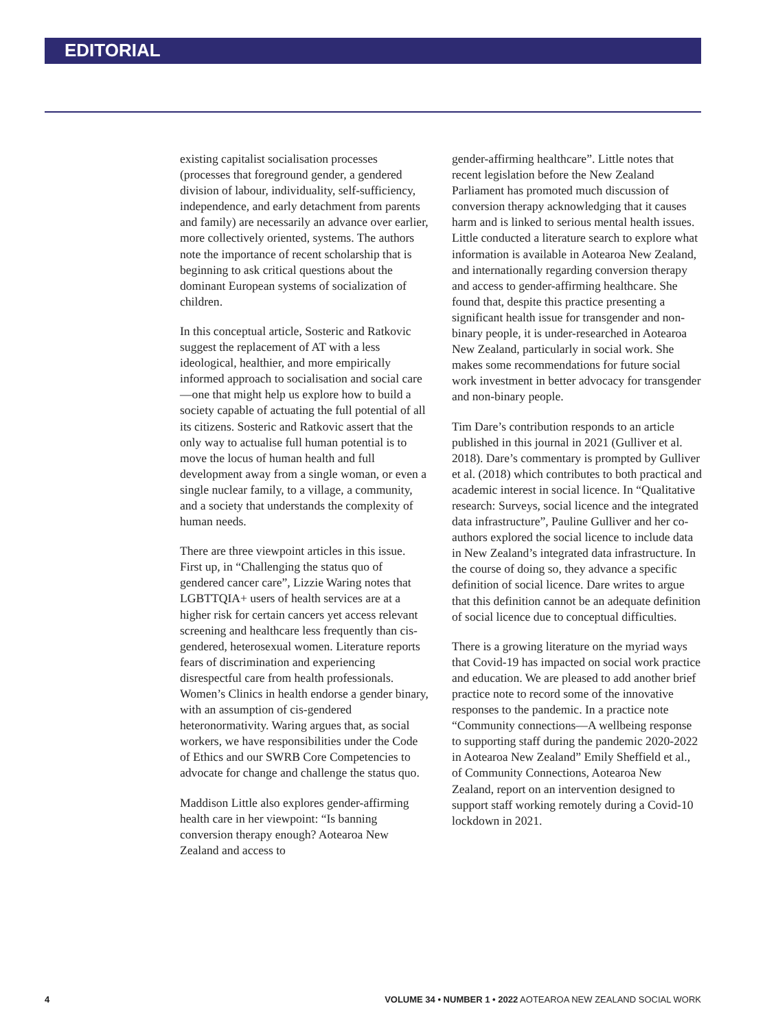EDITORIAL
existing capitalist socialisation processes (processes that foreground gender, a gendered division of labour, individuality, self-sufficiency, independence, and early detachment from parents and family) are necessarily an advance over earlier, more collectively oriented, systems. The authors note the importance of recent scholarship that is beginning to ask critical questions about the dominant European systems of socialization of children.
In this conceptual article, Sosteric and Ratkovic suggest the replacement of AT with a less ideological, healthier, and more empirically informed approach to socialisation and social care—one that might help us explore how to build a society capable of actuating the full potential of all its citizens. Sosteric and Ratkovic assert that the only way to actualise full human potential is to move the locus of human health and full development away from a single woman, or even a single nuclear family, to a village, a community, and a society that understands the complexity of human needs.
There are three viewpoint articles in this issue. First up, in “Challenging the status quo of gendered cancer care”, Lizzie Waring notes that LGBTTQIA+ users of health services are at a higher risk for certain cancers yet access relevant screening and healthcare less frequently than cis-gendered, heterosexual women. Literature reports fears of discrimination and experiencing disrespectful care from health professionals. Women’s Clinics in health endorse a gender binary, with an assumption of cis-gendered heteronormativity. Waring argues that, as social workers, we have responsibilities under the Code of Ethics and our SWRB Core Competencies to advocate for change and challenge the status quo.
Maddison Little also explores gender-affirming health care in her viewpoint: “Is banning conversion therapy enough? Aotearoa New Zealand and access to
gender-affirming healthcare”. Little notes that recent legislation before the New Zealand Parliament has promoted much discussion of conversion therapy acknowledging that it causes harm and is linked to serious mental health issues. Little conducted a literature search to explore what information is available in Aotearoa New Zealand, and internationally regarding conversion therapy and access to gender-affirming healthcare. She found that, despite this practice presenting a significant health issue for transgender and non-binary people, it is under-researched in Aotearoa New Zealand, particularly in social work. She makes some recommendations for future social work investment in better advocacy for transgender and non-binary people.
Tim Dare’s contribution responds to an article published in this journal in 2021 (Gulliver et al. 2018). Dare’s commentary is prompted by Gulliver et al. (2018) which contributes to both practical and academic interest in social licence. In “Qualitative research: Surveys, social licence and the integrated data infrastructure”, Pauline Gulliver and her co-authors explored the social licence to include data in New Zealand’s integrated data infrastructure. In the course of doing so, they advance a specific definition of social licence. Dare writes to argue that this definition cannot be an adequate definition of social licence due to conceptual difficulties.
There is a growing literature on the myriad ways that Covid-19 has impacted on social work practice and education. We are pleased to add another brief practice note to record some of the innovative responses to the pandemic. In a practice note “Community connections—A wellbeing response to supporting staff during the pandemic 2020-2022 in Aotearoa New Zealand” Emily Sheffield et al., of Community Connections, Aotearoa New Zealand, report on an intervention designed to support staff working remotely during a Covid-10 lockdown in 2021.
4 VOLUME 34 • NUMBER 1 • 2022 AOTEAROA NEW ZEALAND SOCIAL WORK